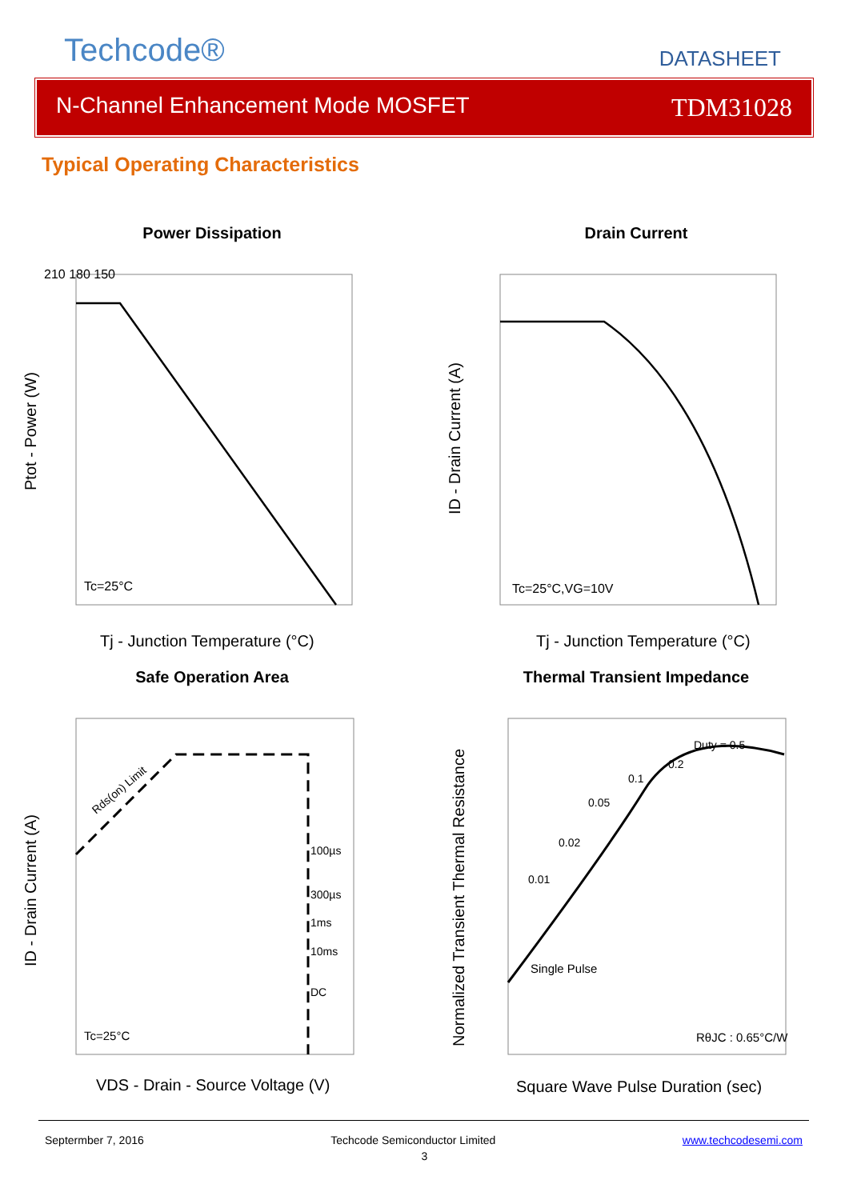Techcode®
DATASHEET
N-Channel Enhancement Mode MOSFET TDM31028
Typical Operating Characteristics
Power Dissipation
Tc=25°C
Tj - Junction Temperature (°C)
Ptot - Power (W)
210 180 150
Drain Current
Tc=25°C,VG=10V
Tj - Junction Temperature (°C)
ID - Drain Current (A)
Safe Operation Area
Rds(on) Limit
100µs
300µs
1ms
10ms
DC
Tc=25°C
VDS - Drain - Source Voltage (V)
ID - Drain Current (A)
Thermal Transient Impedance
Duty = 0.5
0.2
0.1
0.05
0.02
0.01
Single Pulse
RθJC : 0.65°C/W
Square Wave Pulse Duration (sec)
Normalized Transient Thermal Resistance
Septermber 7, 2016 Techcode Semiconductor Limited www.techcodesemi.com
3